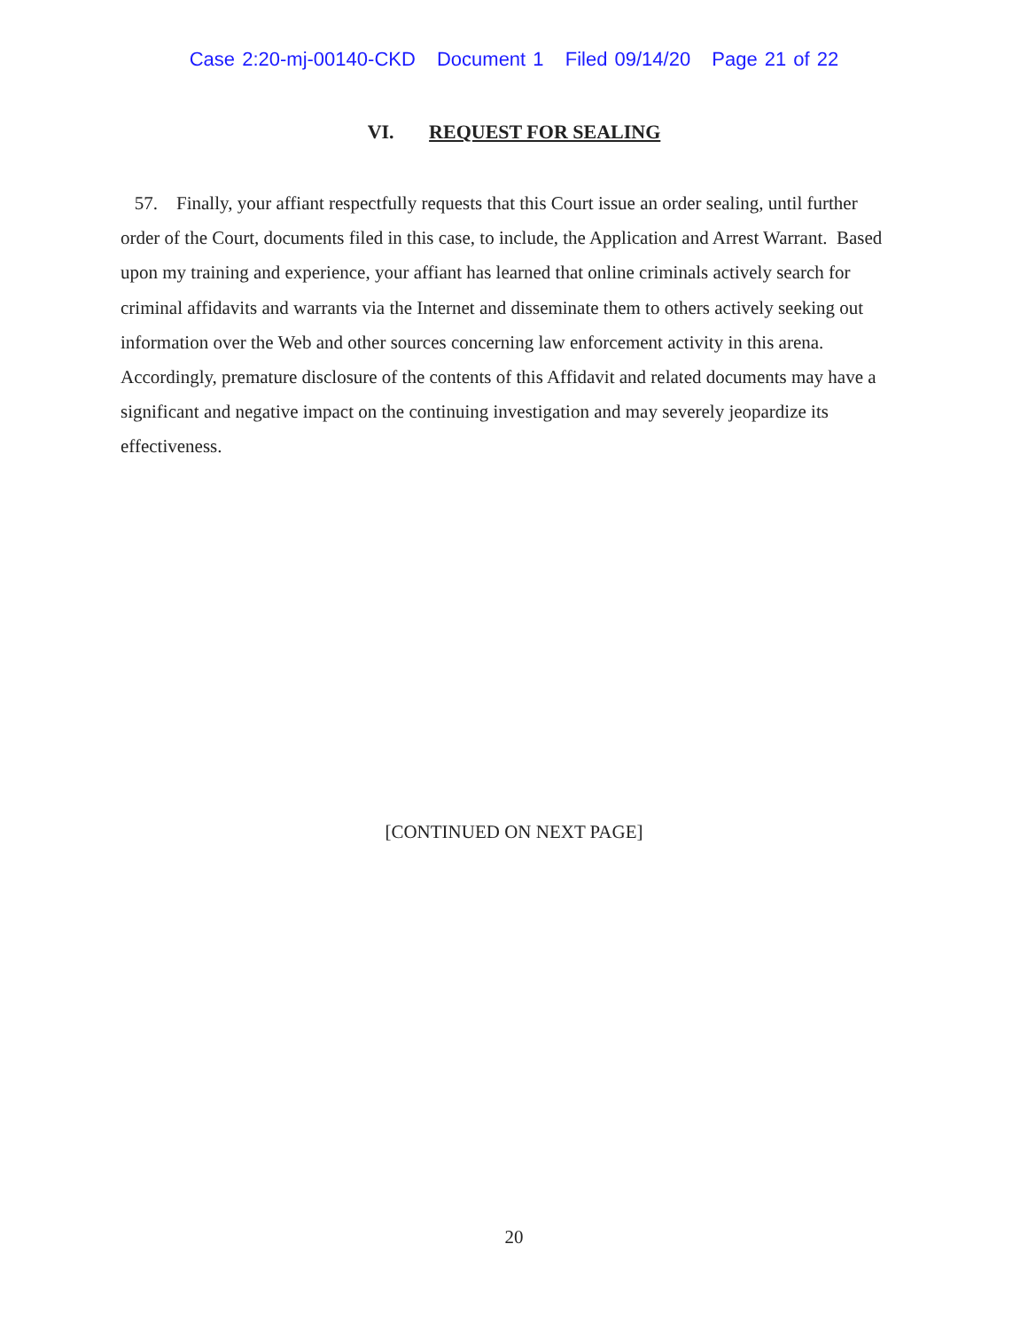Case 2:20-mj-00140-CKD Document 1 Filed 09/14/20 Page 21 of 22
VI. REQUEST FOR SEALING
57. Finally, your affiant respectfully requests that this Court issue an order sealing, until further order of the Court, documents filed in this case, to include, the Application and Arrest Warrant. Based upon my training and experience, your affiant has learned that online criminals actively search for criminal affidavits and warrants via the Internet and disseminate them to others actively seeking out information over the Web and other sources concerning law enforcement activity in this arena. Accordingly, premature disclosure of the contents of this Affidavit and related documents may have a significant and negative impact on the continuing investigation and may severely jeopardize its effectiveness.
[CONTINUED ON NEXT PAGE]
20